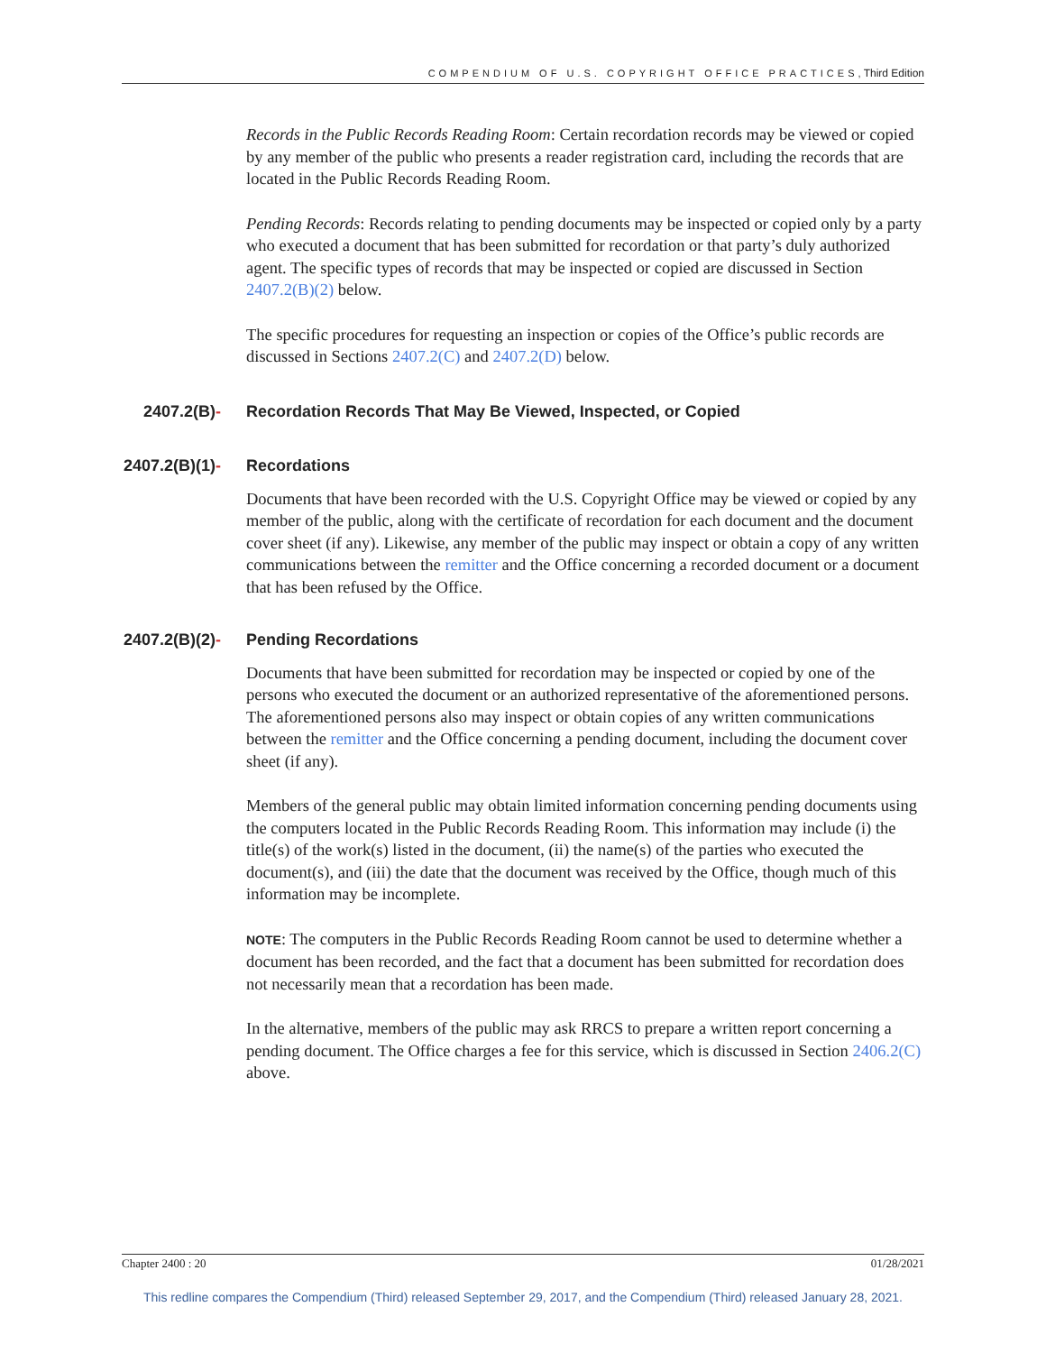COMPENDIUM OF U.S. COPYRIGHT OFFICE PRACTICES, Third Edition
Records in the Public Records Reading Room: Certain recordation records may be viewed or copied by any member of the public who presents a reader registration card, including the records that are located in the Public Records Reading Room.
Pending Records: Records relating to pending documents may be inspected or copied only by a party who executed a document that has been submitted for recordation or that party’s duly authorized agent. The specific types of records that may be inspected or copied are discussed in Section 2407.2(B)(2) below.
The specific procedures for requesting an inspection or copies of the Office’s public records are discussed in Sections 2407.2(C) and 2407.2(D) below.
2407.2(B)- Recordation Records That May Be Viewed, Inspected, or Copied
2407.2(B)(1)- Recordations
Documents that have been recorded with the U.S. Copyright Office may be viewed or copied by any member of the public, along with the certificate of recordation for each document and the document cover sheet (if any). Likewise, any member of the public may inspect or obtain a copy of any written communications between the remitter and the Office concerning a recorded document or a document that has been refused by the Office.
2407.2(B)(2)- Pending Recordations
Documents that have been submitted for recordation may be inspected or copied by one of the persons who executed the document or an authorized representative of the aforementioned persons. The aforementioned persons also may inspect or obtain copies of any written communications between the remitter and the Office concerning a pending document, including the document cover sheet (if any).
Members of the general public may obtain limited information concerning pending documents using the computers located in the Public Records Reading Room. This information may include (i) the title(s) of the work(s) listed in the document, (ii) the name(s) of the parties who executed the document(s), and (iii) the date that the document was received by the Office, though much of this information may be incomplete.
NOTE: The computers in the Public Records Reading Room cannot be used to determine whether a document has been recorded, and the fact that a document has been submitted for recordation does not necessarily mean that a recordation has been made.
In the alternative, members of the public may ask RRCS to prepare a written report concerning a pending document. The Office charges a fee for this service, which is discussed in Section 2406.2(C) above.
Chapter 2400 : 20 01/28/2021
This redline compares the Compendium (Third) released September 29, 2017, and the Compendium (Third) released January 28, 2021.